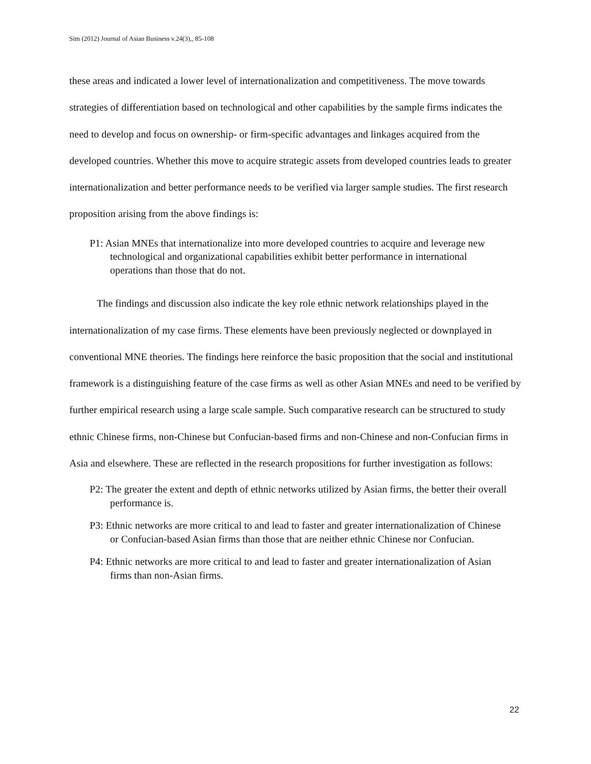Sim (2012) Journal of Asian Business v.24(3),, 85-108
these areas and indicated a lower level of internationalization and competitiveness. The move towards strategies of differentiation based on technological and other capabilities by the sample firms indicates the need to develop and focus on ownership- or firm-specific advantages and linkages acquired from the developed countries. Whether this move to acquire strategic assets from developed countries leads to greater internationalization and better performance needs to be verified via larger sample studies. The first research proposition arising from the above findings is:
P1: Asian MNEs that internationalize into more developed countries to acquire and leverage new technological and organizational capabilities exhibit better performance in international operations than those that do not.
The findings and discussion also indicate the key role ethnic network relationships played in the internationalization of my case firms. These elements have been previously neglected or downplayed in conventional MNE theories. The findings here reinforce the basic proposition that the social and institutional framework is a distinguishing feature of the case firms as well as other Asian MNEs and need to be verified by further empirical research using a large scale sample. Such comparative research can be structured to study ethnic Chinese firms, non-Chinese but Confucian-based firms and non-Chinese and non-Confucian firms in Asia and elsewhere. These are reflected in the research propositions for further investigation as follows:
P2: The greater the extent and depth of ethnic networks utilized by Asian firms, the better their overall performance is.
P3: Ethnic networks are more critical to and lead to faster and greater internationalization of Chinese or Confucian-based Asian firms than those that are neither ethnic Chinese nor Confucian.
P4: Ethnic networks are more critical to and lead to faster and greater internationalization of Asian firms than non-Asian firms.
22